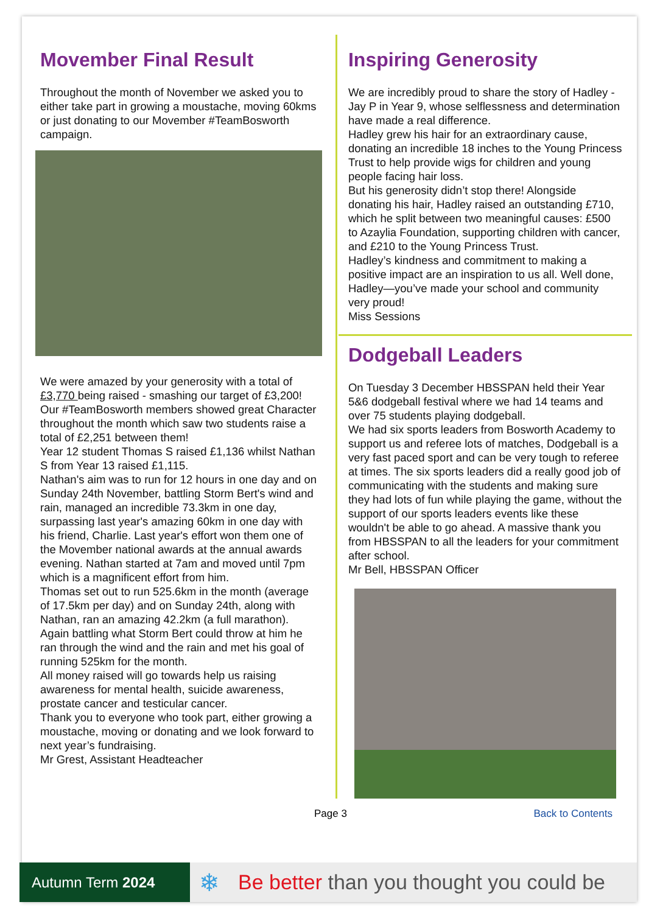Movember Final Result
Throughout the month of November we asked you to either take part in growing a moustache, moving 60kms or just donating to our Movember #TeamBosworth campaign.
We were amazed by your generosity with a total of £3,770 being raised - smashing our target of £3,200!
Our #TeamBosworth members showed great Character throughout the month which saw two students raise a total of £2,251 between them!
Year 12 student Thomas S raised £1,136 whilst Nathan S from Year 13 raised £1,115.
Nathan's aim was to run for 12 hours in one day and on Sunday 24th November, battling Storm Bert's wind and rain, managed an incredible 73.3km in one day, surpassing last year's amazing 60km in one day with his friend, Charlie. Last year's effort won them one of the Movember national awards at the annual awards evening. Nathan started at 7am and moved until 7pm which is a magnificent effort from him.
Thomas set out to run 525.6km in the month (average of 17.5km per day) and on Sunday 24th, along with Nathan, ran an amazing 42.2km (a full marathon). Again battling what Storm Bert could throw at him he ran through the wind and the rain and met his goal of running 525km for the month.
All money raised will go towards help us raising awareness for mental health, suicide awareness, prostate cancer and testicular cancer.
Thank you to everyone who took part, either growing a moustache, moving or donating and we look forward to next year’s fundraising.
Mr Grest, Assistant Headteacher
Inspiring Generosity
We are incredibly proud to share the story of Hadley -Jay P in Year 9, whose selflessness and determination have made a real difference.
Hadley grew his hair for an extraordinary cause, donating an incredible 18 inches to the Young Princess Trust to help provide wigs for children and young people facing hair loss.
But his generosity didn’t stop there! Alongside donating his hair, Hadley raised an outstanding £710, which he split between two meaningful causes: £500 to Azaylia Foundation, supporting children with cancer, and £210 to the Young Princess Trust.
Hadley’s kindness and commitment to making a positive impact are an inspiration to us all. Well done, Hadley—you’ve made your school and community very proud!
Miss Sessions
Dodgeball Leaders
On Tuesday 3 December HBSSPAN held their Year 5&6 dodgeball festival where we had 14 teams and over 75 students playing dodgeball.
We had six sports leaders from Bosworth Academy to support us and referee lots of matches, Dodgeball is a very fast paced sport and can be very tough to referee at times. The six sports leaders did a really good job of communicating with the students and making sure they had lots of fun while playing the game, without the support of our sports leaders events like these wouldn't be able to go ahead. A massive thank you from HBSSPAN to all the leaders for your commitment after school.
Mr Bell, HBSSPAN Officer
Page 3 Back to Contents
Autumn Term 2024
❄ Be better than you thought you could be